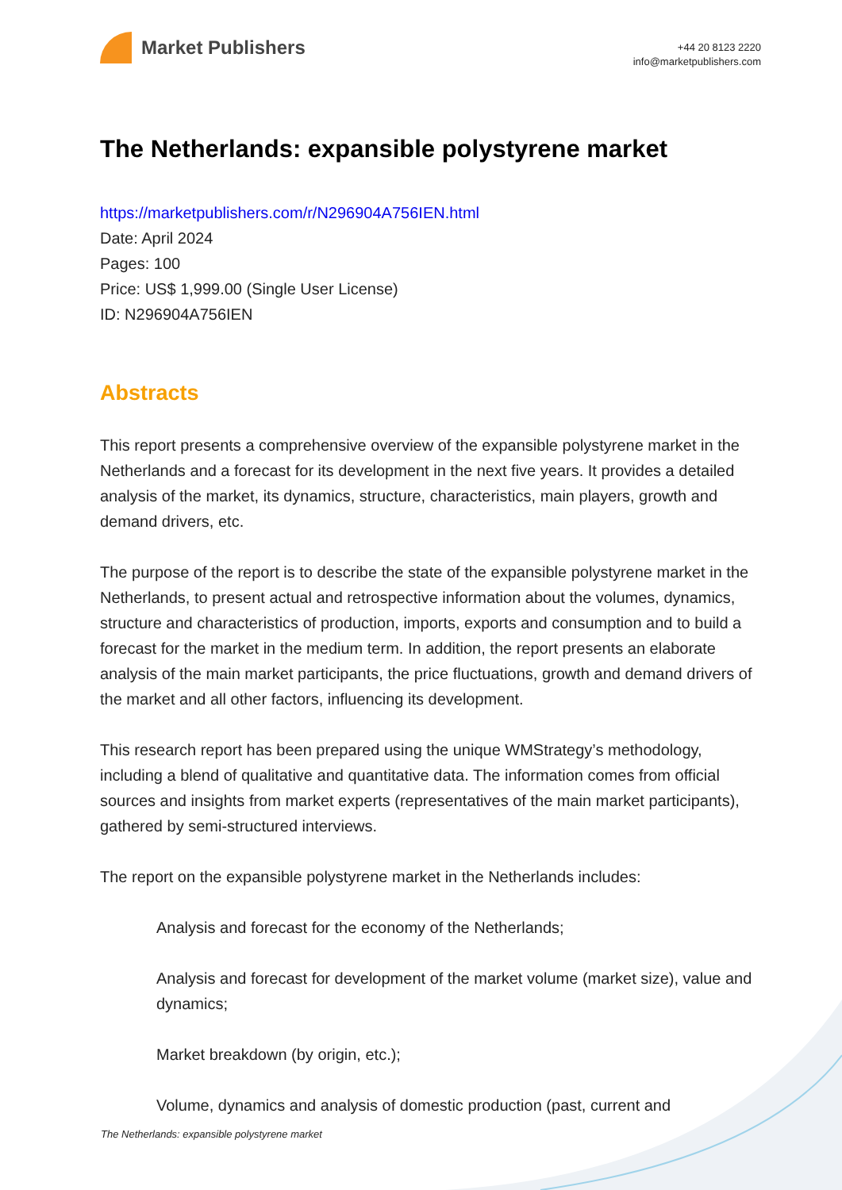Market Publishers
+44 20 8123 2220
info@marketpublishers.com
The Netherlands: expansible polystyrene market
https://marketpublishers.com/r/N296904A756IEN.html
Date: April 2024
Pages: 100
Price: US$ 1,999.00 (Single User License)
ID: N296904A756IEN
Abstracts
This report presents a comprehensive overview of the expansible polystyrene market in the Netherlands and a forecast for its development in the next five years. It provides a detailed analysis of the market, its dynamics, structure, characteristics, main players, growth and demand drivers, etc.
The purpose of the report is to describe the state of the expansible polystyrene market in the Netherlands, to present actual and retrospective information about the volumes, dynamics, structure and characteristics of production, imports, exports and consumption and to build a forecast for the market in the medium term. In addition, the report presents an elaborate analysis of the main market participants, the price fluctuations, growth and demand drivers of the market and all other factors, influencing its development.
This research report has been prepared using the unique WMStrategy’s methodology, including a blend of qualitative and quantitative data. The information comes from official sources and insights from market experts (representatives of the main market participants), gathered by semi-structured interviews.
The report on the expansible polystyrene market in the Netherlands includes:
Analysis and forecast for the economy of the Netherlands;
Analysis and forecast for development of the market volume (market size), value and dynamics;
Market breakdown (by origin, etc.);
Volume, dynamics and analysis of domestic production (past, current and
The Netherlands: expansible polystyrene market